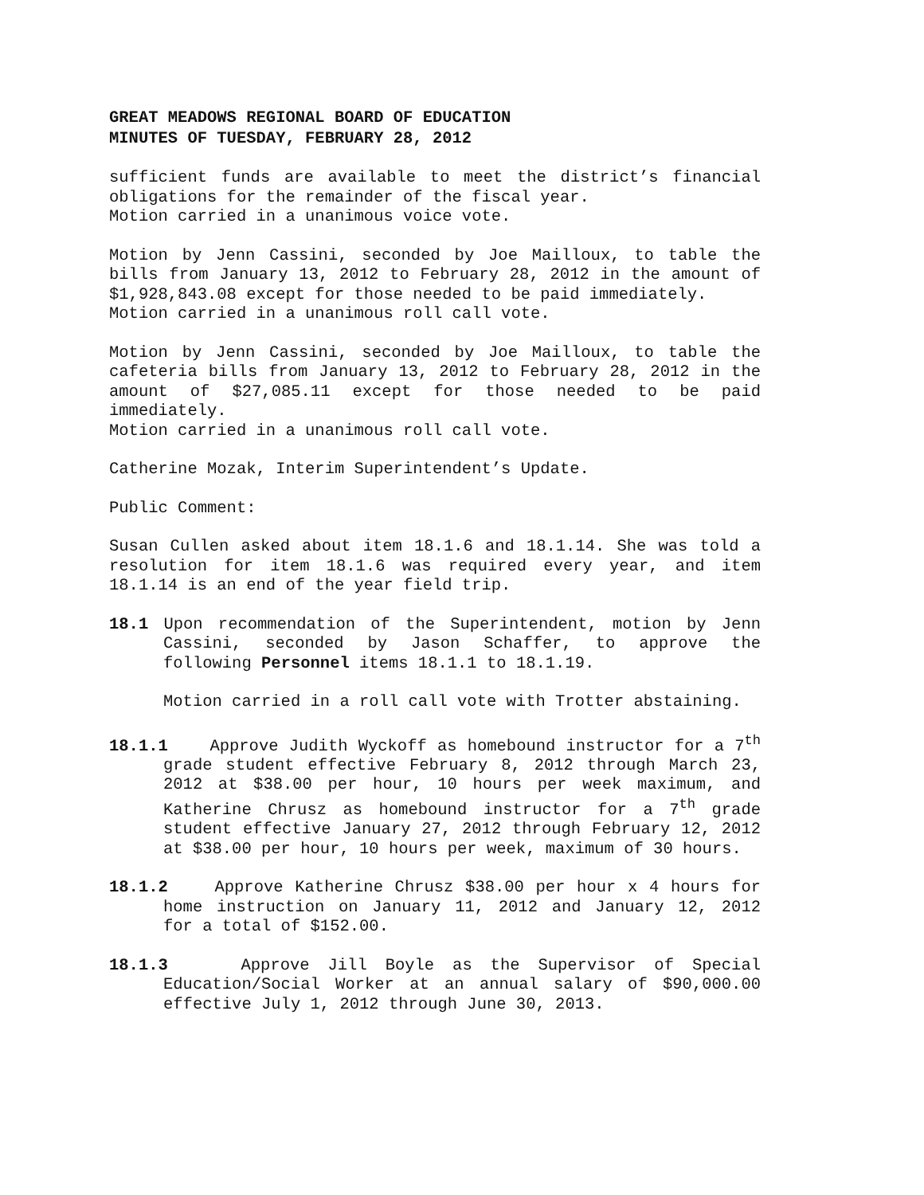GREAT MEADOWS REGIONAL BOARD OF EDUCATION
MINUTES OF TUESDAY, FEBRUARY 28, 2012
sufficient funds are available to meet the district’s financial obligations for the remainder of the fiscal year.
Motion carried in a unanimous voice vote.
Motion by Jenn Cassini, seconded by Joe Mailloux, to table the bills from January 13, 2012 to February 28, 2012 in the amount of $1,928,843.08 except for those needed to be paid immediately.
Motion carried in a unanimous roll call vote.
Motion by Jenn Cassini, seconded by Joe Mailloux, to table the cafeteria bills from January 13, 2012 to February 28, 2012 in the amount of $27,085.11 except for those needed to be paid immediately.
Motion carried in a unanimous roll call vote.
Catherine Mozak, Interim Superintendent’s Update.
Public Comment:
Susan Cullen asked about item 18.1.6 and 18.1.14. She was told a resolution for item 18.1.6 was required every year, and item 18.1.14 is an end of the year field trip.
18.1 Upon recommendation of the Superintendent, motion by Jenn Cassini, seconded by Jason Schaffer, to approve the following Personnel items 18.1.1 to 18.1.19.
Motion carried in a roll call vote with Trotter abstaining.
18.1.1 Approve Judith Wyckoff as homebound instructor for a 7<sup>th</sup> grade student effective February 8, 2012 through March 23, 2012 at $38.00 per hour, 10 hours per week maximum, and Katherine Chrusz as homebound instructor for a 7<sup>th</sup> grade student effective January 27, 2012 through February 12, 2012 at $38.00 per hour, 10 hours per week, maximum of 30 hours.
18.1.2 Approve Katherine Chrusz $38.00 per hour x 4 hours for home instruction on January 11, 2012 and January 12, 2012 for a total of $152.00.
18.1.3 Approve Jill Boyle as the Supervisor of Special Education/Social Worker at an annual salary of $90,000.00 effective July 1, 2012 through June 30, 2013.